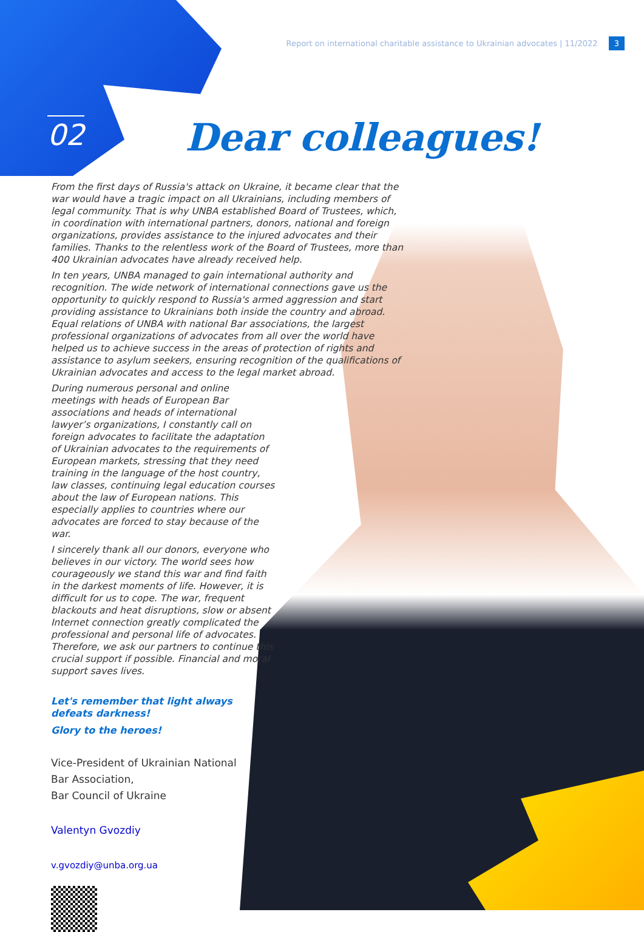Report on international charitable assistance to Ukrainian advocates | 11/2022 3
02 Dear colleagues!
From the first days of Russia's attack on Ukraine, it became clear that the war would have a tragic impact on all Ukrainians, including members of legal community. That is why UNBA established Board of Trustees, which, in coordination with international partners, donors, national and foreign organizations, provides assistance to the injured advocates and their families. Thanks to the relentless work of the Board of Trustees, more than 400 Ukrainian advocates have already received help.
In ten years, UNBA managed to gain international authority and recognition. The wide network of international connections gave us the opportunity to quickly respond to Russia's armed aggression and start providing assistance to Ukrainians both inside the country and abroad. Equal relations of UNBA with national Bar associations, the largest professional organizations of advocates from all over the world have helped us to achieve success in the areas of protection of rights and assistance to asylum seekers, ensuring recognition of the qualifications of Ukrainian advocates and access to the legal market abroad.
During numerous personal and online meetings with heads of European Bar associations and heads of international lawyer’s organizations, I constantly call on foreign advocates to facilitate the adaptation of Ukrainian advocates to the requirements of European markets, stressing that they need training in the language of the host country, law classes, continuing legal education courses about the law of European nations. This especially applies to countries where our advocates are forced to stay because of the war.
I sincerely thank all our donors, everyone who believes in our victory. The world sees how courageously we stand this war and find faith in the darkest moments of life. However, it is difficult for us to cope. The war, frequent blackouts and heat disruptions, slow or absent Internet connection greatly complicated the professional and personal life of advocates. Therefore, we ask our partners to continue this crucial support if possible. Financial and moral support saves lives.
Let's remember that light always defeats darkness!
Glory to the heroes!
Vice-President of Ukrainian National
Bar Association,
Bar Council of Ukraine
Valentyn Gvozdiy
v.gvozdiy@unba.org.ua